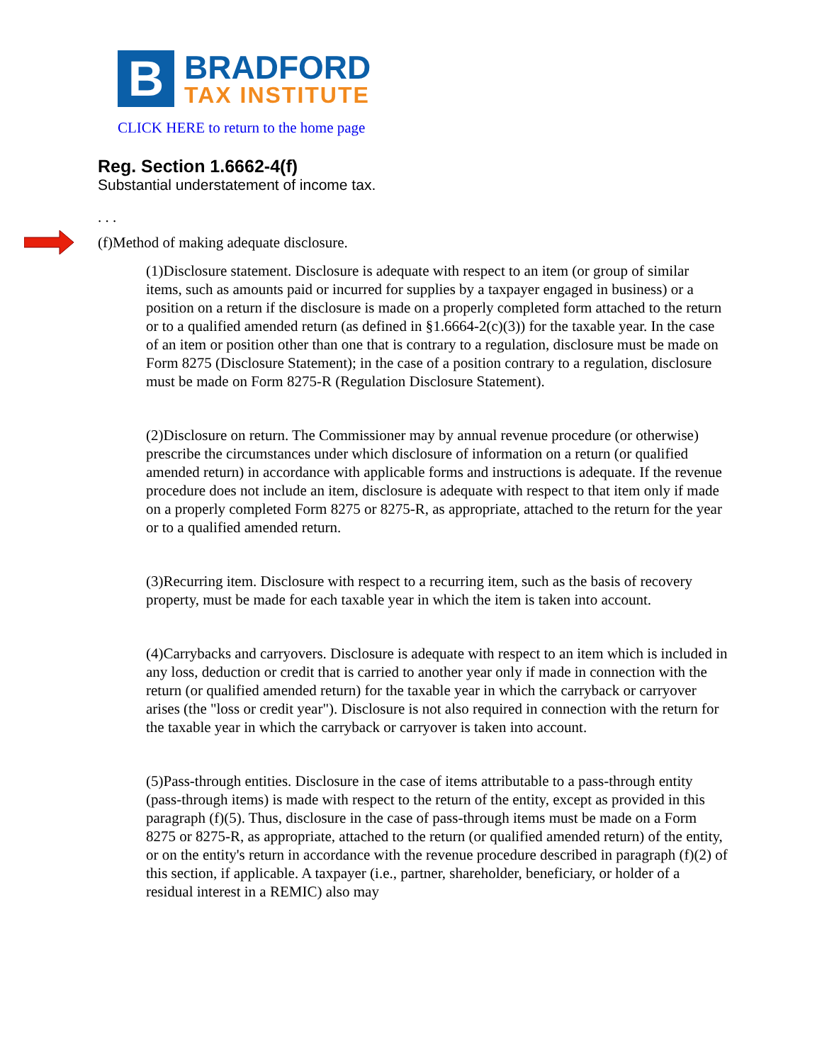B
BRADFORD
TAX INSTITUTE
CLICK HERE to return to the home page
Reg. Section 1.6662-4(f)
Substantial understatement of income tax.
. . .
(f)Method of making adequate disclosure.
(1)Disclosure statement. Disclosure is adequate with respect to an item (or group of similar items, such as amounts paid or incurred for supplies by a taxpayer engaged in business) or a position on a return if the disclosure is made on a properly completed form attached to the return or to a qualified amended return (as defined in §1.6664-2(c)(3)) for the taxable year. In the case of an item or position other than one that is contrary to a regulation, disclosure must be made on Form 8275 (Disclosure Statement); in the case of a position contrary to a regulation, disclosure must be made on Form 8275-R (Regulation Disclosure Statement).
(2)Disclosure on return. The Commissioner may by annual revenue procedure (or otherwise) prescribe the circumstances under which disclosure of information on a return (or qualified amended return) in accordance with applicable forms and instructions is adequate. If the revenue procedure does not include an item, disclosure is adequate with respect to that item only if made on a properly completed Form 8275 or 8275-R, as appropriate, attached to the return for the year or to a qualified amended return.
(3)Recurring item. Disclosure with respect to a recurring item, such as the basis of recovery property, must be made for each taxable year in which the item is taken into account.
(4)Carrybacks and carryovers. Disclosure is adequate with respect to an item which is included in any loss, deduction or credit that is carried to another year only if made in connection with the return (or qualified amended return) for the taxable year in which the carryback or carryover arises (the "loss or credit year"). Disclosure is not also required in connection with the return for the taxable year in which the carryback or carryover is taken into account.
(5)Pass-through entities. Disclosure in the case of items attributable to a pass-through entity (pass-through items) is made with respect to the return of the entity, except as provided in this paragraph (f)(5). Thus, disclosure in the case of pass-through items must be made on a Form 8275 or 8275-R, as appropriate, attached to the return (or qualified amended return) of the entity, or on the entity's return in accordance with the revenue procedure described in paragraph (f)(2) of this section, if applicable. A taxpayer (i.e., partner, shareholder, beneficiary, or holder of a residual interest in a REMIC) also may